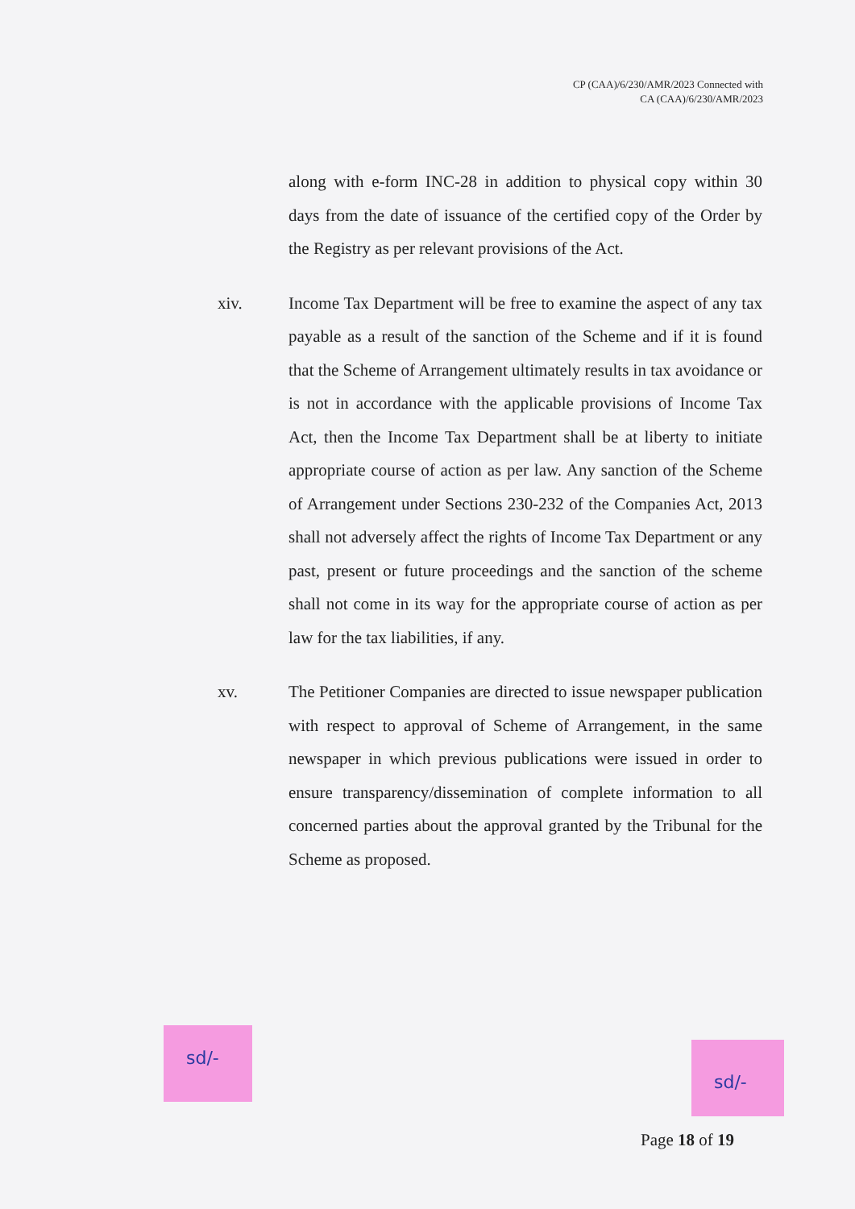CP (CAA)/6/230/AMR/2023 Connected with
CA (CAA)/6/230/AMR/2023
along with e-form INC-28 in addition to physical copy within 30 days from the date of issuance of the certified copy of the Order by the Registry as per relevant provisions of the Act.
xiv. Income Tax Department will be free to examine the aspect of any tax payable as a result of the sanction of the Scheme and if it is found that the Scheme of Arrangement ultimately results in tax avoidance or is not in accordance with the applicable provisions of Income Tax Act, then the Income Tax Department shall be at liberty to initiate appropriate course of action as per law. Any sanction of the Scheme of Arrangement under Sections 230-232 of the Companies Act, 2013 shall not adversely affect the rights of Income Tax Department or any past, present or future proceedings and the sanction of the scheme shall not come in its way for the appropriate course of action as per law for the tax liabilities, if any.
xv. The Petitioner Companies are directed to issue newspaper publication with respect to approval of Scheme of Arrangement, in the same newspaper in which previous publications were issued in order to ensure transparency/dissemination of complete information to all concerned parties about the approval granted by the Tribunal for the Scheme as proposed.
sd/-
sd/-
Page 18 of 19